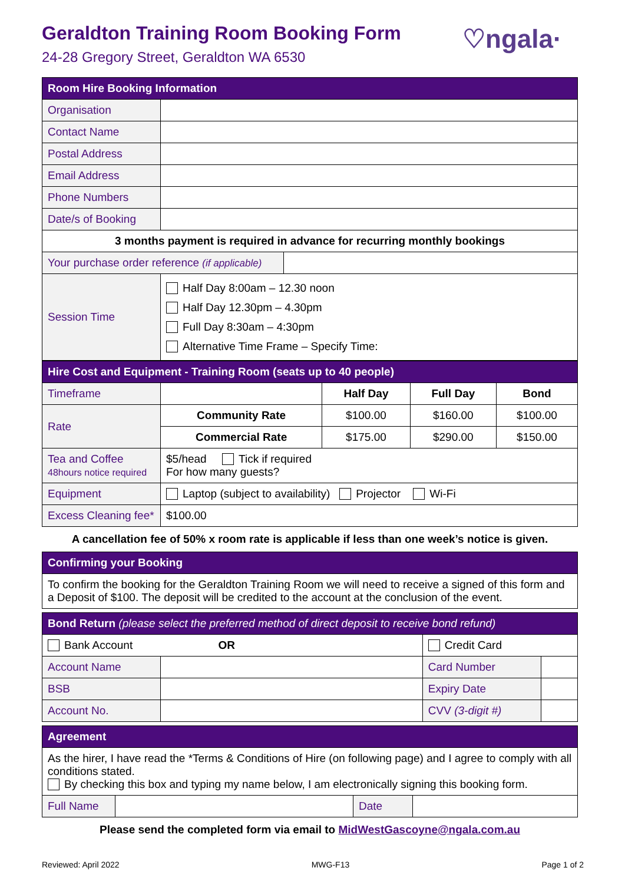♡ngala·
Geraldton Training Room Booking Form
24-28 Gregory Street, Geraldton WA 6530
| Room Hire Booking Information | | |
| --- | --- | --- |
| Organisation | | |
| Contact Name | | |
| Postal Address | | |
| Email Address | | |
| Phone Numbers | | |
| Date/s of Booking | | |
| 3 months payment is required in advance for recurring monthly bookings | | |
| Your purchase order reference (if applicable) | | |
| Session Time | Half Day 8:00am – 12.30 noon Half Day 12.30pm – 4.30pm Full Day 8:30am – 4:30pm Alternative Time Frame – Specify Time: | |
| Hire Cost and Equipment - Training Room (seats up to 40 people) | | | | |
| --- | --- | --- | --- | --- |
| Timeframe | | Half Day | Full Day | Bond |
| Rate | Community Rate | $100.00 | $160.00 | $100.00 |
| | Commercial Rate | $175.00 | $290.00 | $150.00 |
| Tea and Coffee 48hours notice required | $5/head Tick if required For how many guests? | | | |
| Equipment | Laptop (subject to availability) Projector Wi-Fi | | | |
| Excess Cleaning fee* | $100.00 | | | |
A cancellation fee of 50% x room rate is applicable if less than one week’s notice is given.
| Confirming your Booking |
| --- |
| To confirm the booking for the Geraldton Training Room we will need to receive a signed of this form and a Deposit of $100. The deposit will be credited to the account at the conclusion of the event. |
| Bond Return (please select the preferred method of direct deposit to receive bond refund) | | | |
| --- | --- | --- | --- |
| Bank Account OR | | Credit Card | |
| Account Name | | Card Number | |
| BSB | | Expiry Date | |
| Account No. | | CVV (3-digit #) | |
| Agreement | | | |
| --- | --- | --- | --- |
| As the hirer, I have read the *Terms & Conditions of Hire (on following page) and I agree to comply with all conditions stated. By checking this box and typing my name below, I am electronically signing this booking form. | | | |
| Full Name | | Date | |
Please send the completed form via email to MidWestGascoyne@ngala.com.au
Reviewed: April 2022 MWG-F13 Page 1 of 2